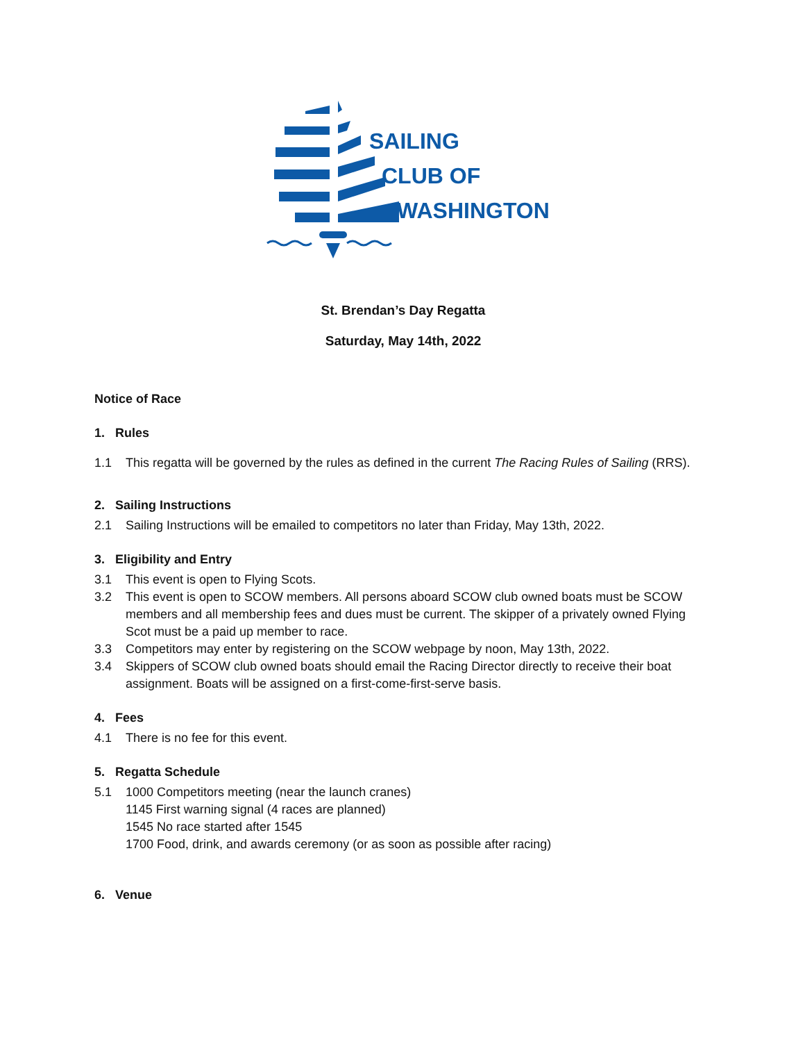SAILING
CLUB OF
WASHINGTON
St. Brendan’s Day Regatta
Saturday, May 14th, 2022
Notice of Race
1. Rules
1.1 This regatta will be governed by the rules as defined in the current The Racing Rules of Sailing (RRS).
2. Sailing Instructions
2.1 Sailing Instructions will be emailed to competitors no later than Friday, May 13th, 2022.
3. Eligibility and Entry
3.1 This event is open to Flying Scots.
3.2 This event is open to SCOW members. All persons aboard SCOW club owned boats must be SCOW members and all membership fees and dues must be current. The skipper of a privately owned Flying Scot must be a paid up member to race.
3.3 Competitors may enter by registering on the SCOW webpage by noon, May 13th, 2022.
3.4 Skippers of SCOW club owned boats should email the Racing Director directly to receive their boat assignment. Boats will be assigned on a first-come-first-serve basis.
4. Fees
4.1 There is no fee for this event.
5. Regatta Schedule
5.1 1000 Competitors meeting (near the launch cranes)
1145 First warning signal (4 races are planned)
1545 No race started after 1545
1700 Food, drink, and awards ceremony (or as soon as possible after racing)
6. Venue